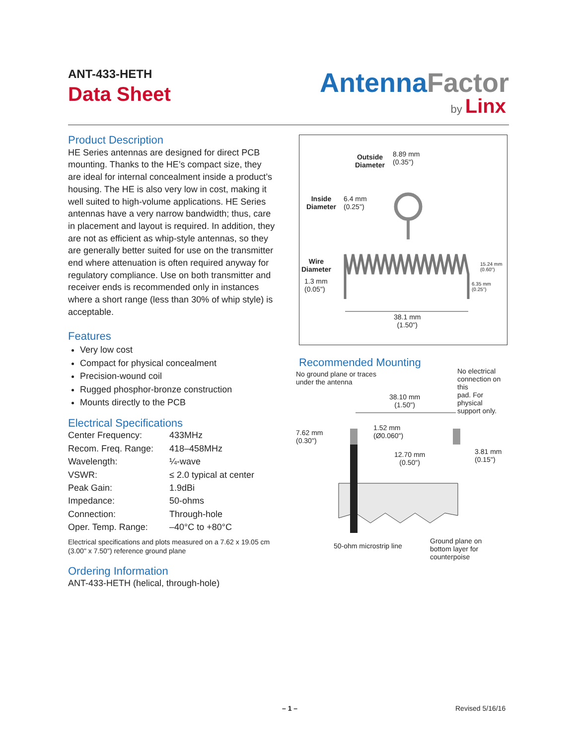ANT-433-HETH
Data Sheet
AntennaFactor
by Linx
Product Description
HE Series antennas are designed for direct PCB mounting. Thanks to the HE’s compact size, they are ideal for internal concealment inside a product’s housing. The HE is also very low in cost, making it well suited to high-volume applications. HE Series antennas have a very narrow bandwidth; thus, care in placement and layout is required. In addition, they are not as efficient as whip-style antennas, so they are generally better suited for use on the transmitter end where attenuation is often required anyway for regulatory compliance. Use on both transmitter and receiver ends is recommended only in instances where a short range (less than 30% of whip style) is acceptable.
Features
Very low cost
Compact for physical concealment
Precision-wound coil
Rugged phosphor-bronze construction
Mounts directly to the PCB
Electrical Specifications
| Center Frequency: | 433MHz |
| Recom. Freq. Range: | 418–458MHz |
| Wavelength: | ¼-wave |
| VSWR: | ≤ 2.0 typical at center |
| Peak Gain: | 1.9dBi |
| Impedance: | 50-ohms |
| Connection: | Through-hole |
| Oper. Temp. Range: | –40°C to +80°C |
Electrical specifications and plots measured on a 7.62 x 19.05 cm (3.00" x 7.50") reference ground plane
Ordering Information
ANT-433-HETH (helical, through-hole)
Outside
Diameter
8.89 mm
(0.35")
Inside
Diameter
6.4 mm
(0.25")
Wire
Diameter
1.3 mm
(0.05")
15.24 mm
(0.60")
6.35 mm
(0.25")
38.1 mm
(1.50")
Recommended Mounting
No ground plane or traces
under the antenna
No electrical
connection on this
pad. For physical
support only.
38.10 mm
(1.50")
7.62 mm
(0.30")
1.52 mm
(Ø0.060")
12.70 mm
(0.50")
3.81 mm
(0.15")
50-ohm microstrip line
Ground plane on
bottom layer for
counterpoise
– 1 – Revised 5/16/16